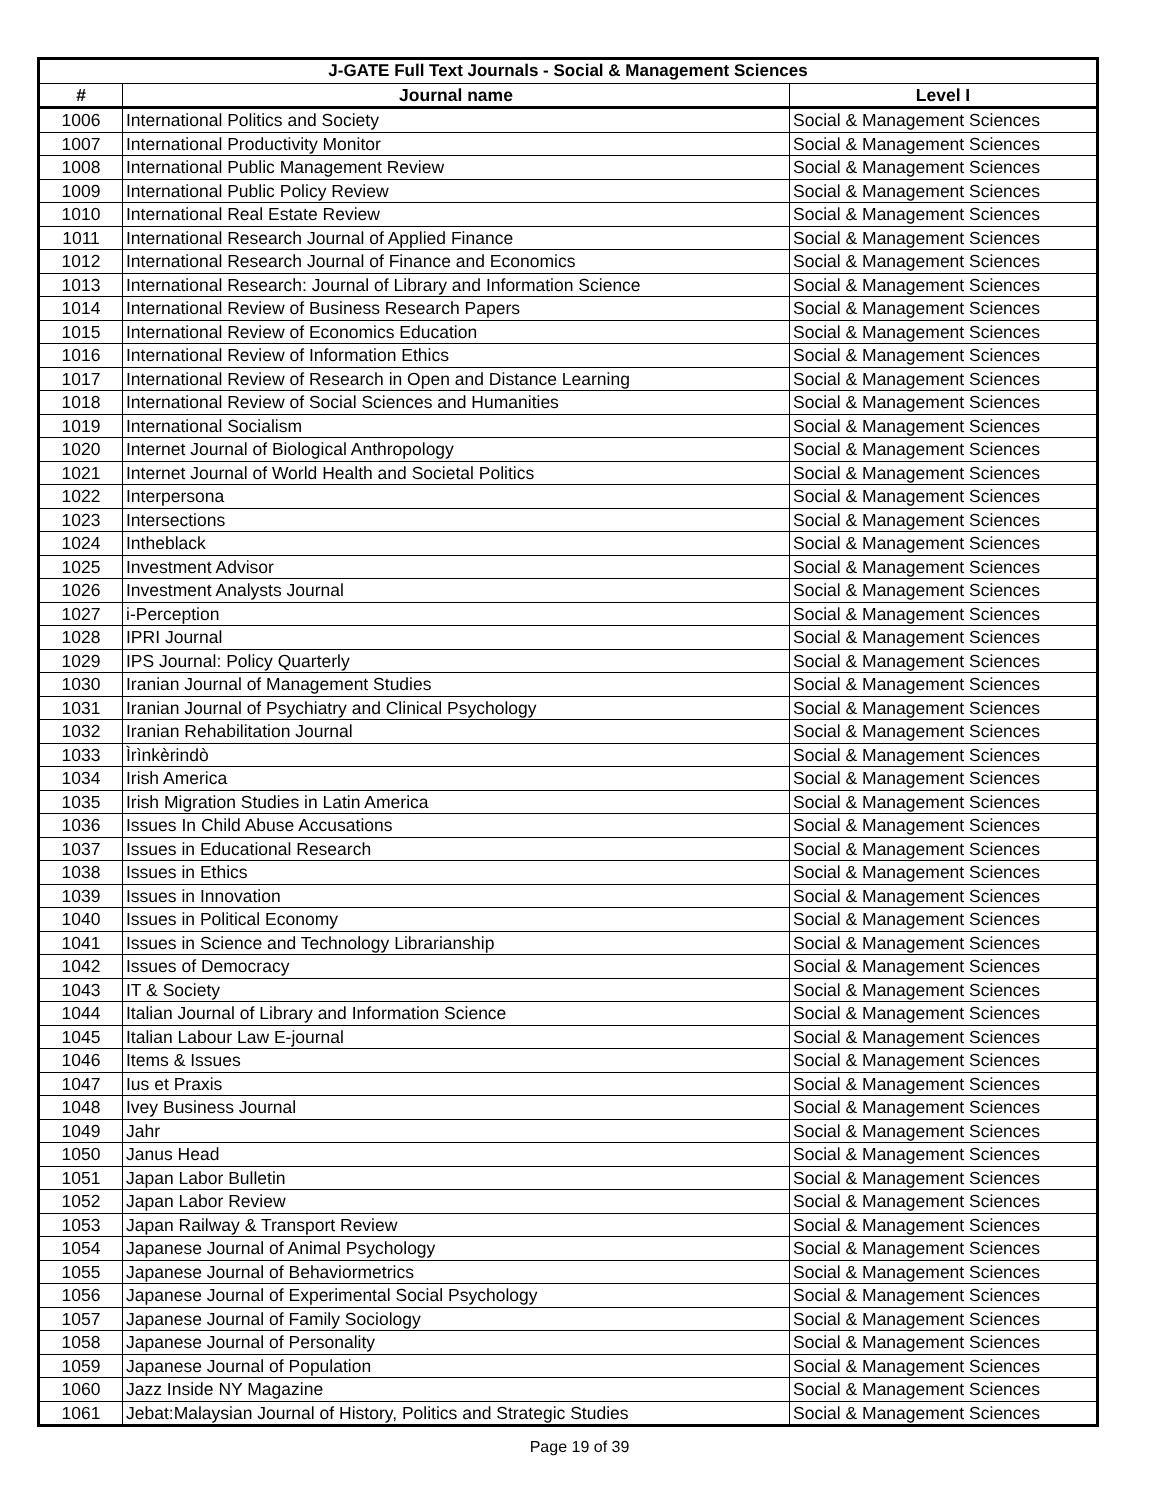| J-GATE Full Text Journals - Social & Management Sciences | | |
| --- | --- | --- |
| # | Journal name | Level I |
| 1006 | International Politics and Society | Social & Management Sciences |
| 1007 | International Productivity Monitor | Social & Management Sciences |
| 1008 | International Public Management Review | Social & Management Sciences |
| 1009 | International Public Policy Review | Social & Management Sciences |
| 1010 | International Real Estate Review | Social & Management Sciences |
| 1011 | International Research Journal of Applied Finance | Social & Management Sciences |
| 1012 | International Research Journal of Finance and Economics | Social & Management Sciences |
| 1013 | International Research: Journal of Library and Information Science | Social & Management Sciences |
| 1014 | International Review of Business Research Papers | Social & Management Sciences |
| 1015 | International Review of Economics Education | Social & Management Sciences |
| 1016 | International Review of Information Ethics | Social & Management Sciences |
| 1017 | International Review of Research in Open and Distance Learning | Social & Management Sciences |
| 1018 | International Review of Social Sciences and Humanities | Social & Management Sciences |
| 1019 | International Socialism | Social & Management Sciences |
| 1020 | Internet Journal of Biological Anthropology | Social & Management Sciences |
| 1021 | Internet Journal of World Health and Societal Politics | Social & Management Sciences |
| 1022 | Interpersona | Social & Management Sciences |
| 1023 | Intersections | Social & Management Sciences |
| 1024 | Intheblack | Social & Management Sciences |
| 1025 | Investment Advisor | Social & Management Sciences |
| 1026 | Investment Analysts Journal | Social & Management Sciences |
| 1027 | i-Perception | Social & Management Sciences |
| 1028 | IPRI Journal | Social & Management Sciences |
| 1029 | IPS Journal: Policy Quarterly | Social & Management Sciences |
| 1030 | Iranian Journal of Management Studies | Social & Management Sciences |
| 1031 | Iranian Journal of Psychiatry and Clinical Psychology | Social & Management Sciences |
| 1032 | Iranian Rehabilitation Journal | Social & Management Sciences |
| 1033 | Ìrìnkèrindò | Social & Management Sciences |
| 1034 | Irish America | Social & Management Sciences |
| 1035 | Irish Migration Studies in Latin America | Social & Management Sciences |
| 1036 | Issues In Child Abuse Accusations | Social & Management Sciences |
| 1037 | Issues in Educational Research | Social & Management Sciences |
| 1038 | Issues in Ethics | Social & Management Sciences |
| 1039 | Issues in Innovation | Social & Management Sciences |
| 1040 | Issues in Political Economy | Social & Management Sciences |
| 1041 | Issues in Science and Technology Librarianship | Social & Management Sciences |
| 1042 | Issues of Democracy | Social & Management Sciences |
| 1043 | IT & Society | Social & Management Sciences |
| 1044 | Italian Journal of Library and Information Science | Social & Management Sciences |
| 1045 | Italian Labour Law E-journal | Social & Management Sciences |
| 1046 | Items & Issues | Social & Management Sciences |
| 1047 | Ius et Praxis | Social & Management Sciences |
| 1048 | Ivey Business Journal | Social & Management Sciences |
| 1049 | Jahr | Social & Management Sciences |
| 1050 | Janus Head | Social & Management Sciences |
| 1051 | Japan Labor Bulletin | Social & Management Sciences |
| 1052 | Japan Labor Review | Social & Management Sciences |
| 1053 | Japan Railway & Transport Review | Social & Management Sciences |
| 1054 | Japanese Journal of Animal Psychology | Social & Management Sciences |
| 1055 | Japanese Journal of Behaviormetrics | Social & Management Sciences |
| 1056 | Japanese Journal of Experimental Social Psychology | Social & Management Sciences |
| 1057 | Japanese Journal of Family Sociology | Social & Management Sciences |
| 1058 | Japanese Journal of Personality | Social & Management Sciences |
| 1059 | Japanese Journal of Population | Social & Management Sciences |
| 1060 | Jazz Inside NY Magazine | Social & Management Sciences |
| 1061 | Jebat:Malaysian Journal of History, Politics and Strategic Studies | Social & Management Sciences |
Page 19 of 39